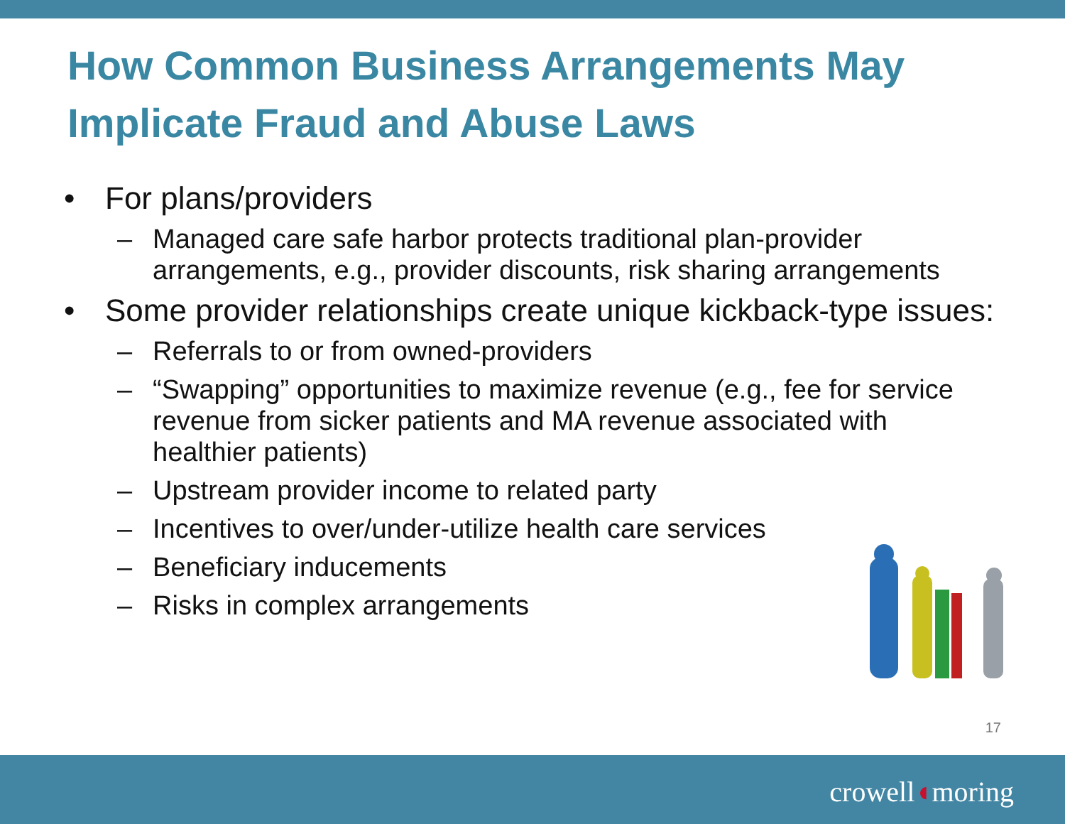How Common Business Arrangements May Implicate Fraud and Abuse Laws
• For plans/providers
– Managed care safe harbor protects traditional plan-provider arrangements, e.g., provider discounts, risk sharing arrangements
• Some provider relationships create unique kickback-type issues:
– Referrals to or from owned-providers
– “Swapping” opportunities to maximize revenue (e.g., fee for service revenue from sicker patients and MA revenue associated with healthier patients)
– Upstream provider income to related party
– Incentives to over/under-utilize health care services
– Beneficiary inducements
– Risks in complex arrangements
17
crowell◖moring